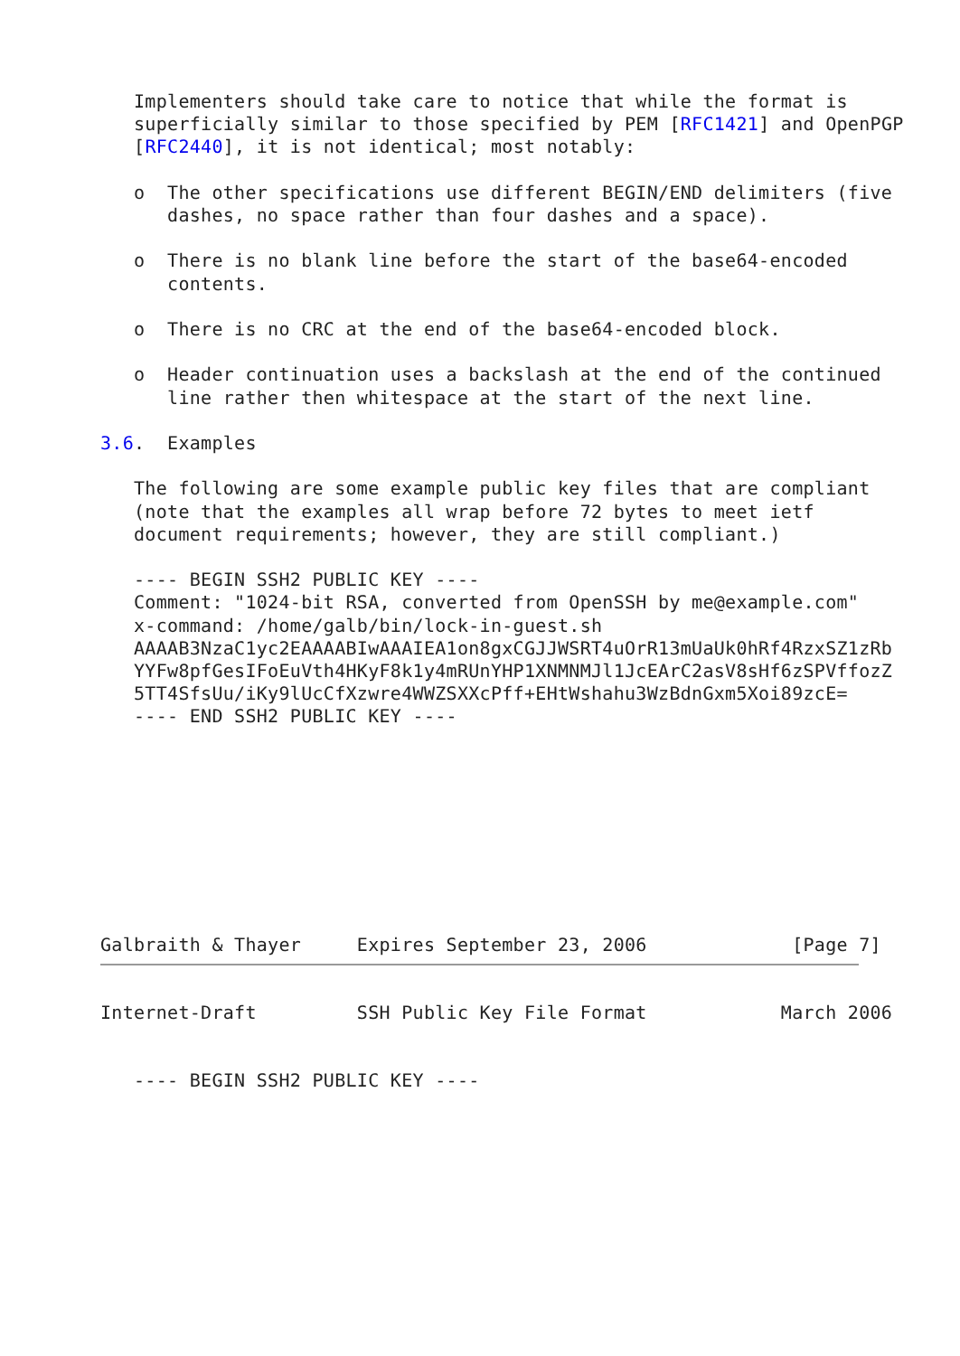Implementers should take care to notice that while the format is
   superficially similar to those specified by PEM [RFC1421] and OpenPGP
   [RFC2440], it is not identical; most notably:

   o  The other specifications use different BEGIN/END delimiters (five
      dashes, no space rather than four dashes and a space).

   o  There is no blank line before the start of the base64-encoded
      contents.

   o  There is no CRC at the end of the base64-encoded block.

   o  Header continuation uses a backslash at the end of the continued
      line rather then whitespace at the start of the next line.

3.6.  Examples

   The following are some example public key files that are compliant
   (note that the examples all wrap before 72 bytes to meet ietf
   document requirements; however, they are still compliant.)

   ---- BEGIN SSH2 PUBLIC KEY ----
   Comment: "1024-bit RSA, converted from OpenSSH by me@example.com"
   x-command: /home/galb/bin/lock-in-guest.sh
   AAAAB3NzaC1yc2EAAAABIwAAAIEA1on8gxCGJJWSRT4uOrR13mUaUk0hRf4RzxSZ1zRb
   YYFw8pfGesIFoEuVth4HKyF8k1y4mRUnYHP1XNMNMJl1JcEArC2asV8sHf6zSPVffozZ
   5TT4SfsUu/iKy9lUcCfXzwre4WWZSXXcPff+EHtWshahu3WzBdnGxm5Xoi89zcE=
   ---- END SSH2 PUBLIC KEY ----









Galbraith & Thayer     Expires September 23, 2006             [Page 7]
Internet-Draft         SSH Public Key File Format            March 2006


   ---- BEGIN SSH2 PUBLIC KEY ----